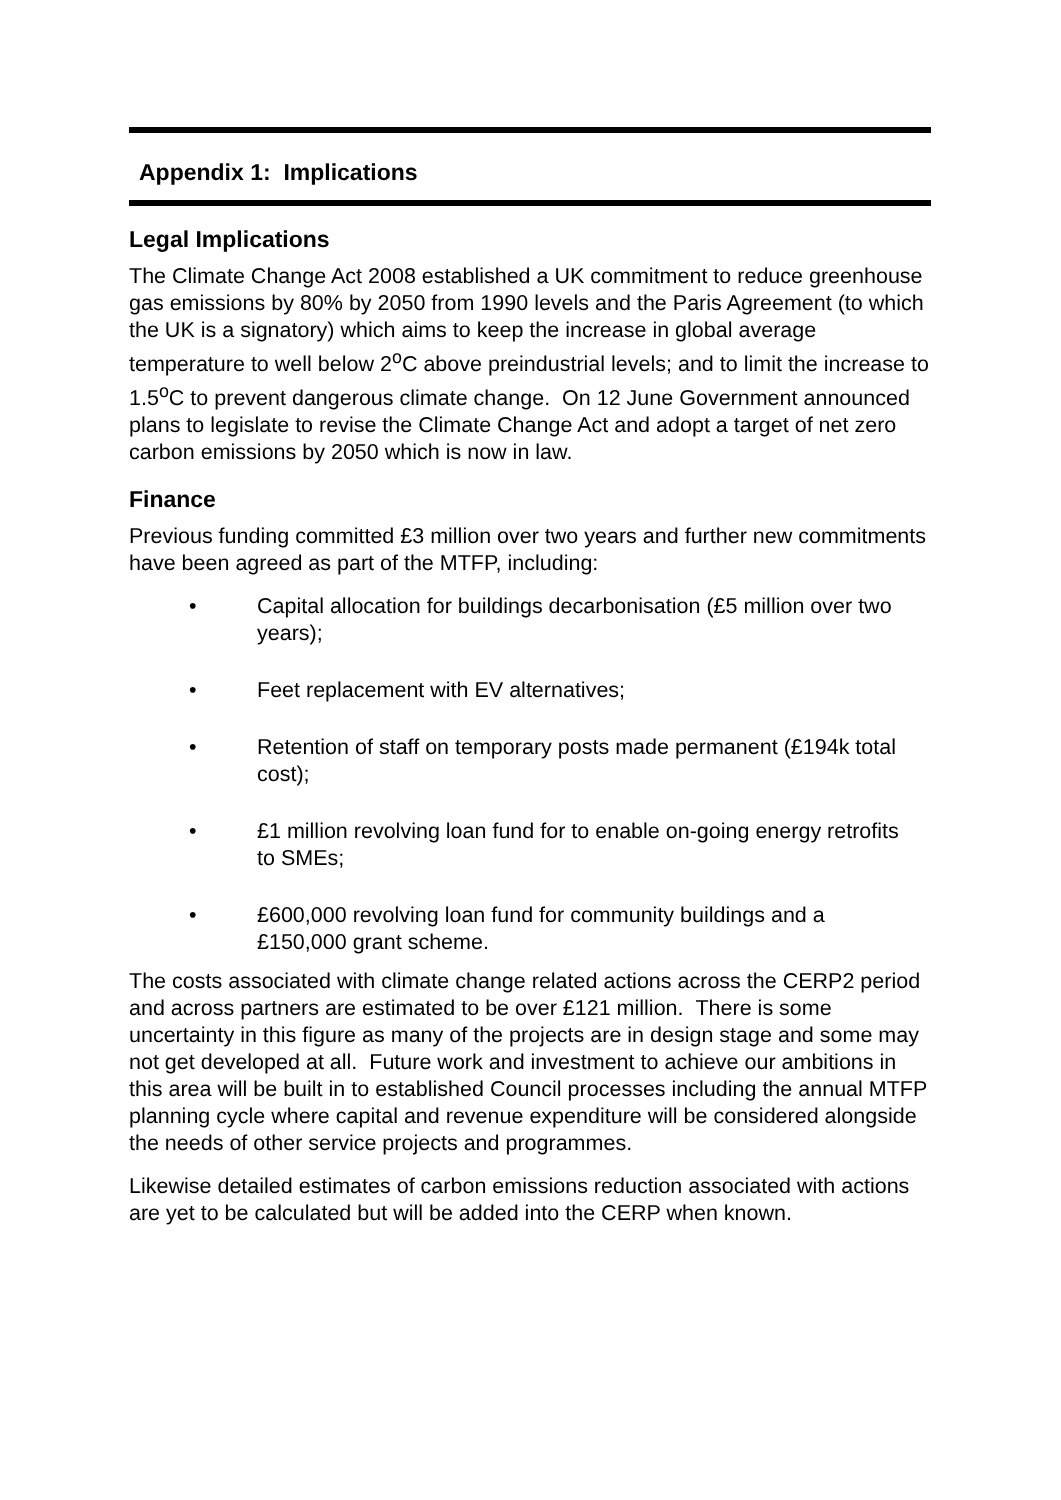Appendix 1: Implications
Legal Implications
The Climate Change Act 2008 established a UK commitment to reduce greenhouse gas emissions by 80% by 2050 from 1990 levels and the Paris Agreement (to which the UK is a signatory) which aims to keep the increase in global average temperature to well below 2<sup>o</sup>C above preindustrial levels; and to limit the increase to 1.5<sup>o</sup>C to prevent dangerous climate change. On 12 June Government announced plans to legislate to revise the Climate Change Act and adopt a target of net zero carbon emissions by 2050 which is now in law.
Finance
Previous funding committed £3 million over two years and further new commitments have been agreed as part of the MTFP, including:
• Capital allocation for buildings decarbonisation (£5 million over two years);
• Feet replacement with EV alternatives;
• Retention of staff on temporary posts made permanent (£194k total cost);
• £1 million revolving loan fund for to enable on-going energy retrofits to SMEs;
• £600,000 revolving loan fund for community buildings and a £150,000 grant scheme.
The costs associated with climate change related actions across the CERP2 period and across partners are estimated to be over £121 million. There is some uncertainty in this figure as many of the projects are in design stage and some may not get developed at all. Future work and investment to achieve our ambitions in this area will be built in to established Council processes including the annual MTFP planning cycle where capital and revenue expenditure will be considered alongside the needs of other service projects and programmes.
Likewise detailed estimates of carbon emissions reduction associated with actions are yet to be calculated but will be added into the CERP when known.